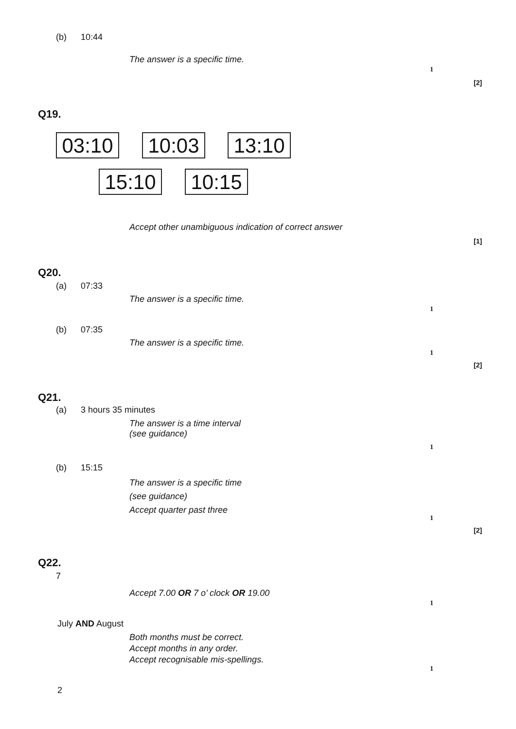(b) 10:44
The answer is a specific time.
1
[2]
Q19.
03:10
10:03
13:10
15:10
10:15
Accept other unambiguous indication of correct answer
[1]
Q20.
(a) 07:33
The answer is a specific time.
1
(b) 07:35
The answer is a specific time.
1
[2]
Q21.
(a) 3 hours 35 minutes
The answer is a time interval
(see guidance)
1
(b) 15:15
The answer is a specific time
(see guidance)
Accept quarter past three
1
[2]
Q22.
7
Accept 7.00 OR 7 o’ clock OR 19.00
1
July AND August
Both months must be correct.
Accept months in any order.
Accept recognisable mis-spellings.
1
2